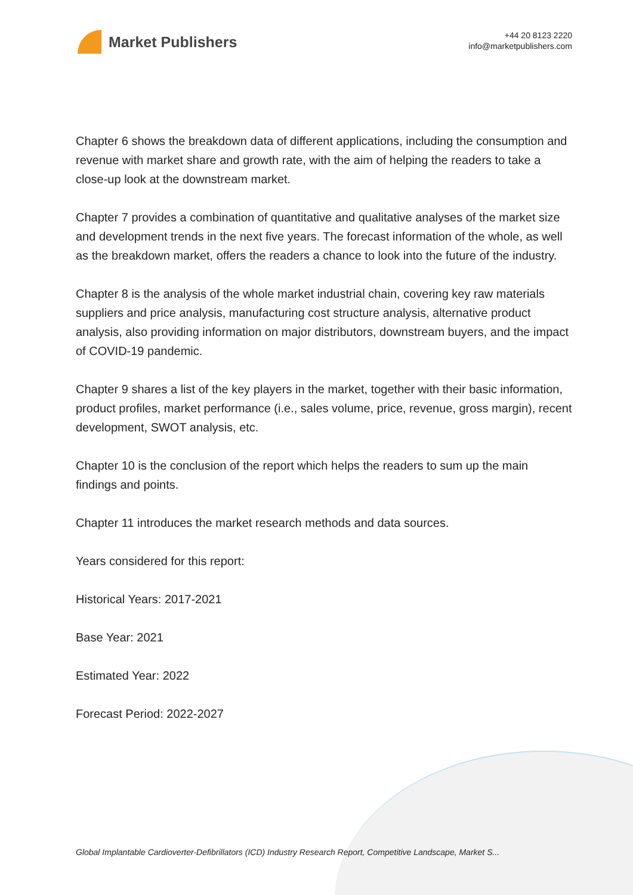Market Publishers
+44 20 8123 2220
info@marketpublishers.com
Chapter 6 shows the breakdown data of different applications, including the consumption and revenue with market share and growth rate, with the aim of helping the readers to take a close-up look at the downstream market.
Chapter 7 provides a combination of quantitative and qualitative analyses of the market size and development trends in the next five years. The forecast information of the whole, as well as the breakdown market, offers the readers a chance to look into the future of the industry.
Chapter 8 is the analysis of the whole market industrial chain, covering key raw materials suppliers and price analysis, manufacturing cost structure analysis, alternative product analysis, also providing information on major distributors, downstream buyers, and the impact of COVID-19 pandemic.
Chapter 9 shares a list of the key players in the market, together with their basic information, product profiles, market performance (i.e., sales volume, price, revenue, gross margin), recent development, SWOT analysis, etc.
Chapter 10 is the conclusion of the report which helps the readers to sum up the main findings and points.
Chapter 11 introduces the market research methods and data sources.
Years considered for this report:
Historical Years: 2017-2021
Base Year: 2021
Estimated Year: 2022
Forecast Period: 2022-2027
Global Implantable Cardioverter-Defibrillators (ICD) Industry Research Report, Competitive Landscape, Market S...